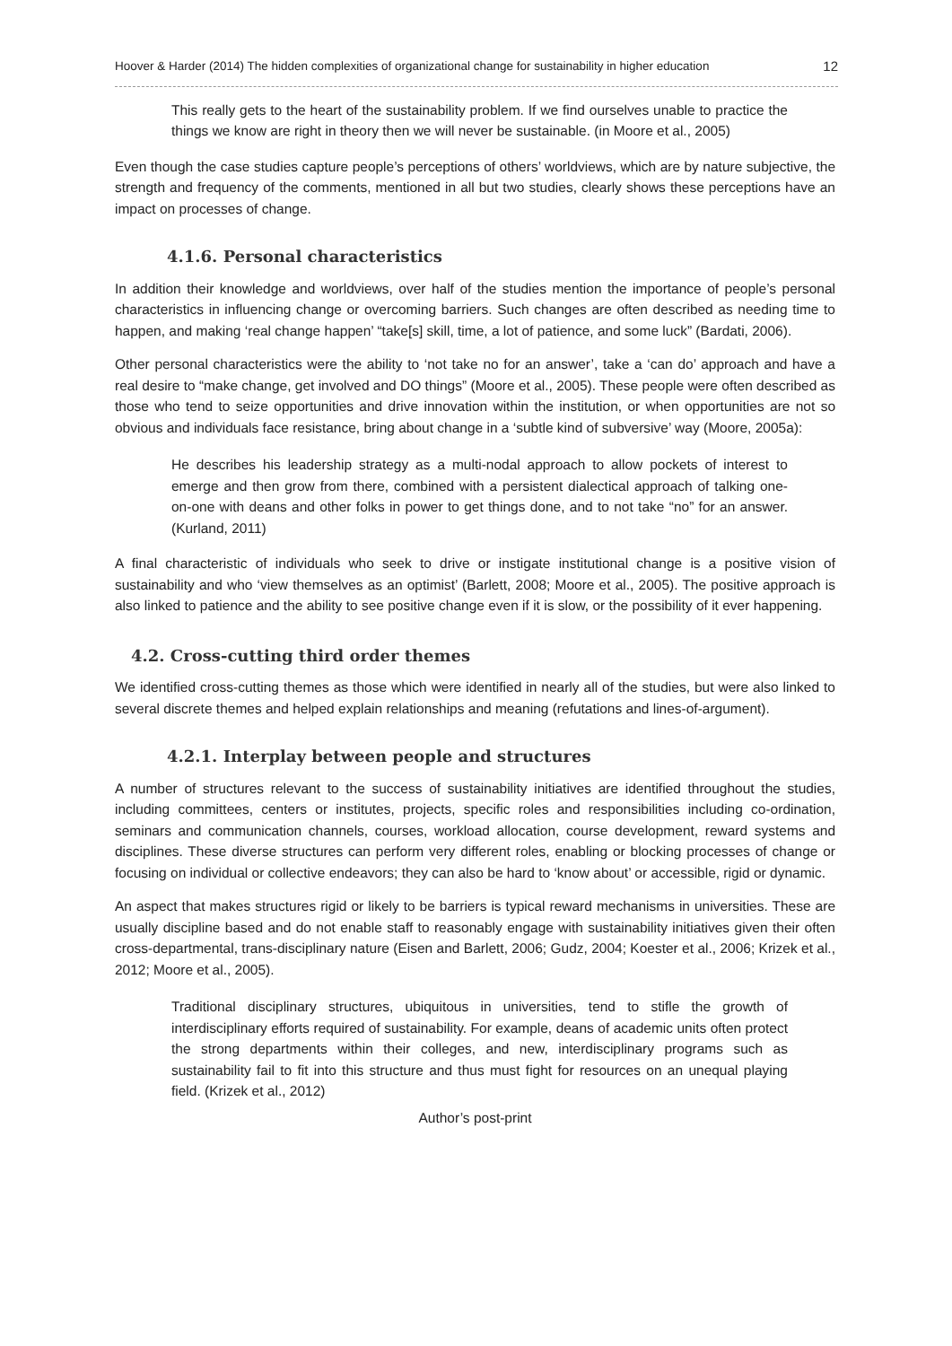Hoover & Harder (2014) The hidden complexities of organizational change for sustainability in higher education 12
This really gets to the heart of the sustainability problem. If we find ourselves unable to practice the things we know are right in theory then we will never be sustainable. (in Moore et al., 2005)
Even though the case studies capture people’s perceptions of others’ worldviews, which are by nature subjective, the strength and frequency of the comments, mentioned in all but two studies, clearly shows these perceptions have an impact on processes of change.
4.1.6. Personal characteristics
In addition their knowledge and worldviews, over half of the studies mention the importance of people’s personal characteristics in influencing change or overcoming barriers. Such changes are often described as needing time to happen, and making ‘real change happen’ “take[s] skill, time, a lot of patience, and some luck” (Bardati, 2006).
Other personal characteristics were the ability to ‘not take no for an answer’, take a ‘can do’ approach and have a real desire to “make change, get involved and DO things” (Moore et al., 2005). These people were often described as those who tend to seize opportunities and drive innovation within the institution, or when opportunities are not so obvious and individuals face resistance, bring about change in a ‘subtle kind of subversive’ way (Moore, 2005a):
He describes his leadership strategy as a multi-nodal approach to allow pockets of interest to emerge and then grow from there, combined with a persistent dialectical approach of talking one-on-one with deans and other folks in power to get things done, and to not take “no” for an answer. (Kurland, 2011)
A final characteristic of individuals who seek to drive or instigate institutional change is a positive vision of sustainability and who ‘view themselves as an optimist’ (Barlett, 2008; Moore et al., 2005). The positive approach is also linked to patience and the ability to see positive change even if it is slow, or the possibility of it ever happening.
4.2. Cross-cutting third order themes
We identified cross-cutting themes as those which were identified in nearly all of the studies, but were also linked to several discrete themes and helped explain relationships and meaning (refutations and lines-of-argument).
4.2.1. Interplay between people and structures
A number of structures relevant to the success of sustainability initiatives are identified throughout the studies, including committees, centers or institutes, projects, specific roles and responsibilities including co-ordination, seminars and communication channels, courses, workload allocation, course development, reward systems and disciplines. These diverse structures can perform very different roles, enabling or blocking processes of change or focusing on individual or collective endeavors; they can also be hard to ‘know about’ or accessible, rigid or dynamic.
An aspect that makes structures rigid or likely to be barriers is typical reward mechanisms in universities. These are usually discipline based and do not enable staff to reasonably engage with sustainability initiatives given their often cross-departmental, trans-disciplinary nature (Eisen and Barlett, 2006; Gudz, 2004; Koester et al., 2006; Krizek et al., 2012; Moore et al., 2005).
Traditional disciplinary structures, ubiquitous in universities, tend to stifle the growth of interdisciplinary efforts required of sustainability. For example, deans of academic units often protect the strong departments within their colleges, and new, interdisciplinary programs such as sustainability fail to fit into this structure and thus must fight for resources on an unequal playing field. (Krizek et al., 2012)
Author’s post-print